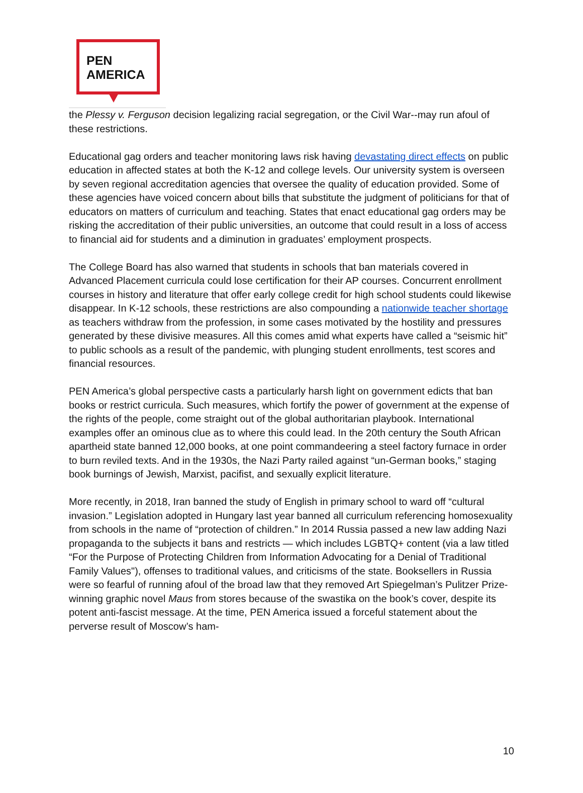PEN
AMERICA
the Plessy v. Ferguson decision legalizing racial segregation, or the Civil War--may run afoul of these restrictions.
Educational gag orders and teacher monitoring laws risk having devastating direct effects on public education in affected states at both the K-12 and college levels. Our university system is overseen by seven regional accreditation agencies that oversee the quality of education provided. Some of these agencies have voiced concern about bills that substitute the judgment of politicians for that of educators on matters of curriculum and teaching. States that enact educational gag orders may be risking the accreditation of their public universities, an outcome that could result in a loss of access to financial aid for students and a diminution in graduates’ employment prospects.
The College Board has also warned that students in schools that ban materials covered in Advanced Placement curricula could lose certification for their AP courses. Concurrent enrollment courses in history and literature that offer early college credit for high school students could likewise disappear. In K-12 schools, these restrictions are also compounding a nationwide teacher shortage as teachers withdraw from the profession, in some cases motivated by the hostility and pressures generated by these divisive measures. All this comes amid what experts have called a “seismic hit” to public schools as a result of the pandemic, with plunging student enrollments, test scores and financial resources.
PEN America’s global perspective casts a particularly harsh light on government edicts that ban books or restrict curricula. Such measures, which fortify the power of government at the expense of the rights of the people, come straight out of the global authoritarian playbook. International examples offer an ominous clue as to where this could lead. In the 20th century the South African apartheid state banned 12,000 books, at one point commandeering a steel factory furnace in order to burn reviled texts. And in the 1930s, the Nazi Party railed against “un-German books,” staging book burnings of Jewish, Marxist, pacifist, and sexually explicit literature.
More recently, in 2018, Iran banned the study of English in primary school to ward off “cultural invasion.” Legislation adopted in Hungary last year banned all curriculum referencing homosexuality from schools in the name of “protection of children.” In 2014 Russia passed a new law adding Nazi propaganda to the subjects it bans and restricts — which includes LGBTQ+ content (via a law titled “For the Purpose of Protecting Children from Information Advocating for a Denial of Traditional Family Values"), offenses to traditional values, and criticisms of the state. Booksellers in Russia were so fearful of running afoul of the broad law that they removed Art Spiegelman’s Pulitzer Prize-winning graphic novel Maus from stores because of the swastika on the book’s cover, despite its potent anti-fascist message. At the time, PEN America issued a forceful statement about the perverse result of Moscow’s ham-
10